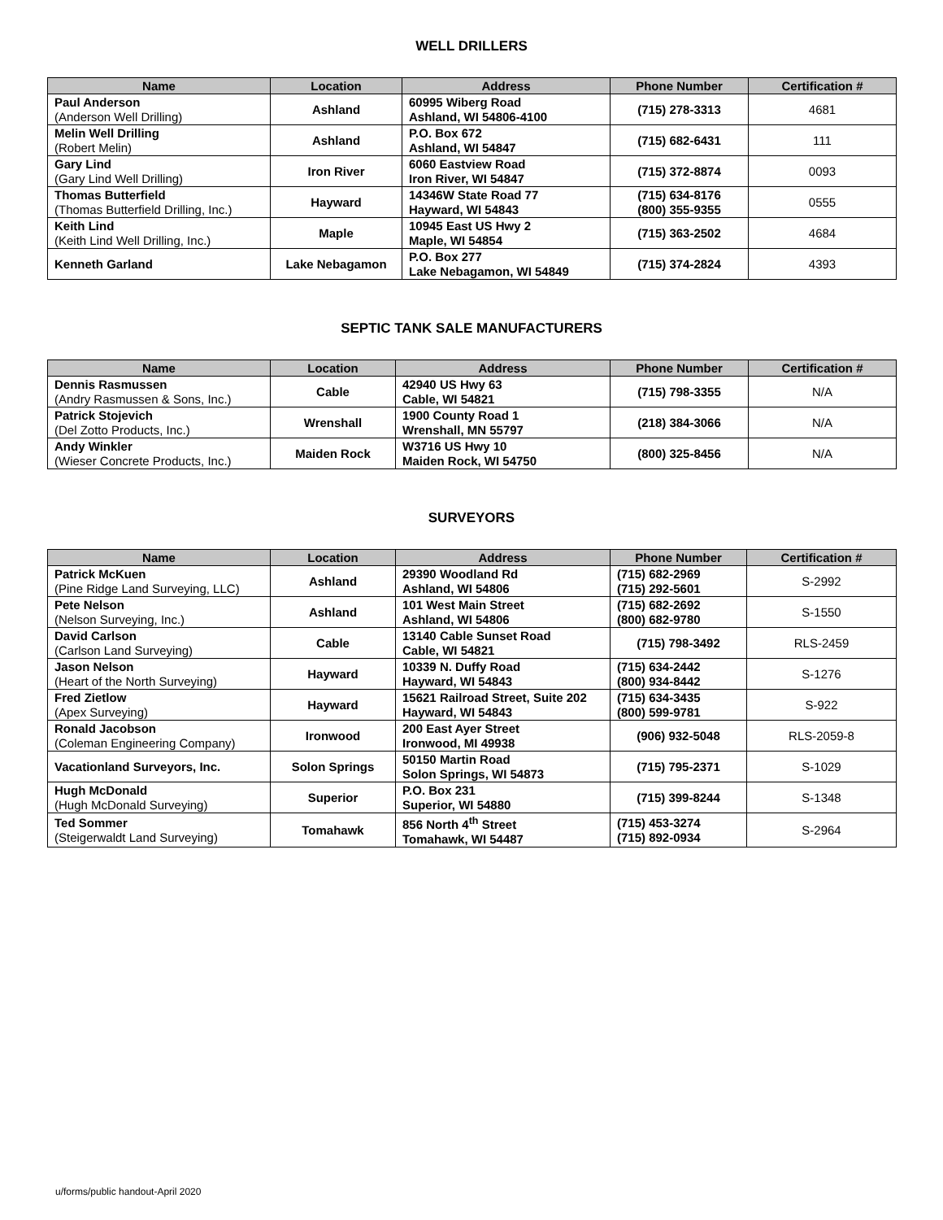WELL DRILLERS
| Name | Location | Address | Phone Number | Certification # |
| --- | --- | --- | --- | --- |
| Paul Anderson (Anderson Well Drilling) | Ashland | 60995 Wiberg Road Ashland, WI 54806-4100 | (715) 278-3313 | 4681 |
| Melin Well Drilling (Robert Melin) | Ashland | P.O. Box 672 Ashland, WI 54847 | (715) 682-6431 | 111 |
| Gary Lind (Gary Lind Well Drilling) | Iron River | 6060 Eastview Road Iron River, WI 54847 | (715) 372-8874 | 0093 |
| Thomas Butterfield (Thomas Butterfield Drilling, Inc.) | Hayward | 14346W State Road 77 Hayward, WI 54843 | (715) 634-8176 (800) 355-9355 | 0555 |
| Keith Lind (Keith Lind Well Drilling, Inc.) | Maple | 10945 East US Hwy 2 Maple, WI 54854 | (715) 363-2502 | 4684 |
| Kenneth Garland | Lake Nebagamon | P.O. Box 277 Lake Nebagamon, WI 54849 | (715) 374-2824 | 4393 |
SEPTIC TANK SALE MANUFACTURERS
| Name | Location | Address | Phone Number | Certification # |
| --- | --- | --- | --- | --- |
| Dennis Rasmussen (Andry Rasmussen & Sons, Inc.) | Cable | 42940 US Hwy 63 Cable, WI 54821 | (715) 798-3355 | N/A |
| Patrick Stojevich (Del Zotto Products, Inc.) | Wrenshall | 1900 County Road 1 Wrenshall, MN 55797 | (218) 384-3066 | N/A |
| Andy Winkler (Wieser Concrete Products, Inc.) | Maiden Rock | W3716 US Hwy 10 Maiden Rock, WI 54750 | (800) 325-8456 | N/A |
SURVEYORS
| Name | Location | Address | Phone Number | Certification # |
| --- | --- | --- | --- | --- |
| Patrick McKuen (Pine Ridge Land Surveying, LLC) | Ashland | 29390 Woodland Rd Ashland, WI 54806 | (715) 682-2969 (715) 292-5601 | S-2992 |
| Pete Nelson (Nelson Surveying, Inc.) | Ashland | 101 West Main Street Ashland, WI 54806 | (715) 682-2692 (800) 682-9780 | S-1550 |
| David Carlson (Carlson Land Surveying) | Cable | 13140 Cable Sunset Road Cable, WI 54821 | (715) 798-3492 | RLS-2459 |
| Jason Nelson (Heart of the North Surveying) | Hayward | 10339 N. Duffy Road Hayward, WI 54843 | (715) 634-2442 (800) 934-8442 | S-1276 |
| Fred Zietlow (Apex Surveying) | Hayward | 15621 Railroad Street, Suite 202 Hayward, WI 54843 | (715) 634-3435 (800) 599-9781 | S-922 |
| Ronald Jacobson (Coleman Engineering Company) | Ironwood | 200 East Ayer Street Ironwood, MI 49938 | (906) 932-5048 | RLS-2059-8 |
| Vacationland Surveyors, Inc. | Solon Springs | 50150 Martin Road Solon Springs, WI 54873 | (715) 795-2371 | S-1029 |
| Hugh McDonald (Hugh McDonald Surveying) | Superior | P.O. Box 231 Superior, WI 54880 | (715) 399-8244 | S-1348 |
| Ted Sommer (Steigerwaldt Land Surveying) | Tomahawk | 856 North 4<sup>th</sup> Street Tomahawk, WI 54487 | (715) 453-3274 (715) 892-0934 | S-2964 |
u/forms/public handout-April 2020